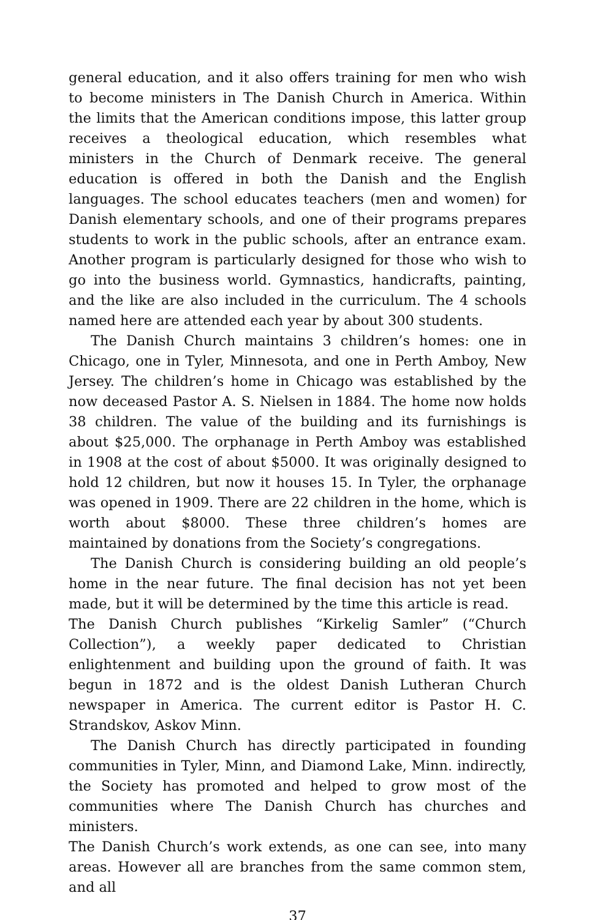general education, and it also offers training for men who wish to become ministers in The Danish Church in America. Within the limits that the American conditions impose, this latter group receives a theological education, which resembles what ministers in the Church of Denmark receive. The general education is offered in both the Danish and the English languages. The school educates teachers (men and women) for Danish elementary schools, and one of their programs prepares students to work in the public schools, after an entrance exam. Another program is particularly designed for those who wish to go into the business world. Gymnastics, handicrafts, painting, and the like are also included in the curriculum. The 4 schools named here are attended each year by about 300 students.
The Danish Church maintains 3 children’s homes: one in Chicago, one in Tyler, Minnesota, and one in Perth Amboy, New Jersey. The children’s home in Chicago was established by the now deceased Pastor A. S. Nielsen in 1884. The home now holds 38 children. The value of the building and its furnishings is about $25,000. The orphanage in Perth Amboy was established in 1908 at the cost of about $5000. It was originally designed to hold 12 children, but now it houses 15. In Tyler, the orphanage was opened in 1909. There are 22 children in the home, which is worth about $8000. These three children’s homes are maintained by donations from the Society’s congregations.
The Danish Church is considering building an old people’s home in the near future. The final decision has not yet been made, but it will be determined by the time this article is read.
The Danish Church publishes “Kirkelig Samler” (“Church Collection”), a weekly paper dedicated to Christian enlightenment and building upon the ground of faith. It was begun in 1872 and is the oldest Danish Lutheran Church newspaper in America. The current editor is Pastor H. C. Strandskov, Askov Minn.
The Danish Church has directly participated in founding communities in Tyler, Minn, and Diamond Lake, Minn. indirectly, the Society has promoted and helped to grow most of the communities where The Danish Church has churches and ministers.
The Danish Church’s work extends, as one can see, into many areas. However all are branches from the same common stem, and all
37